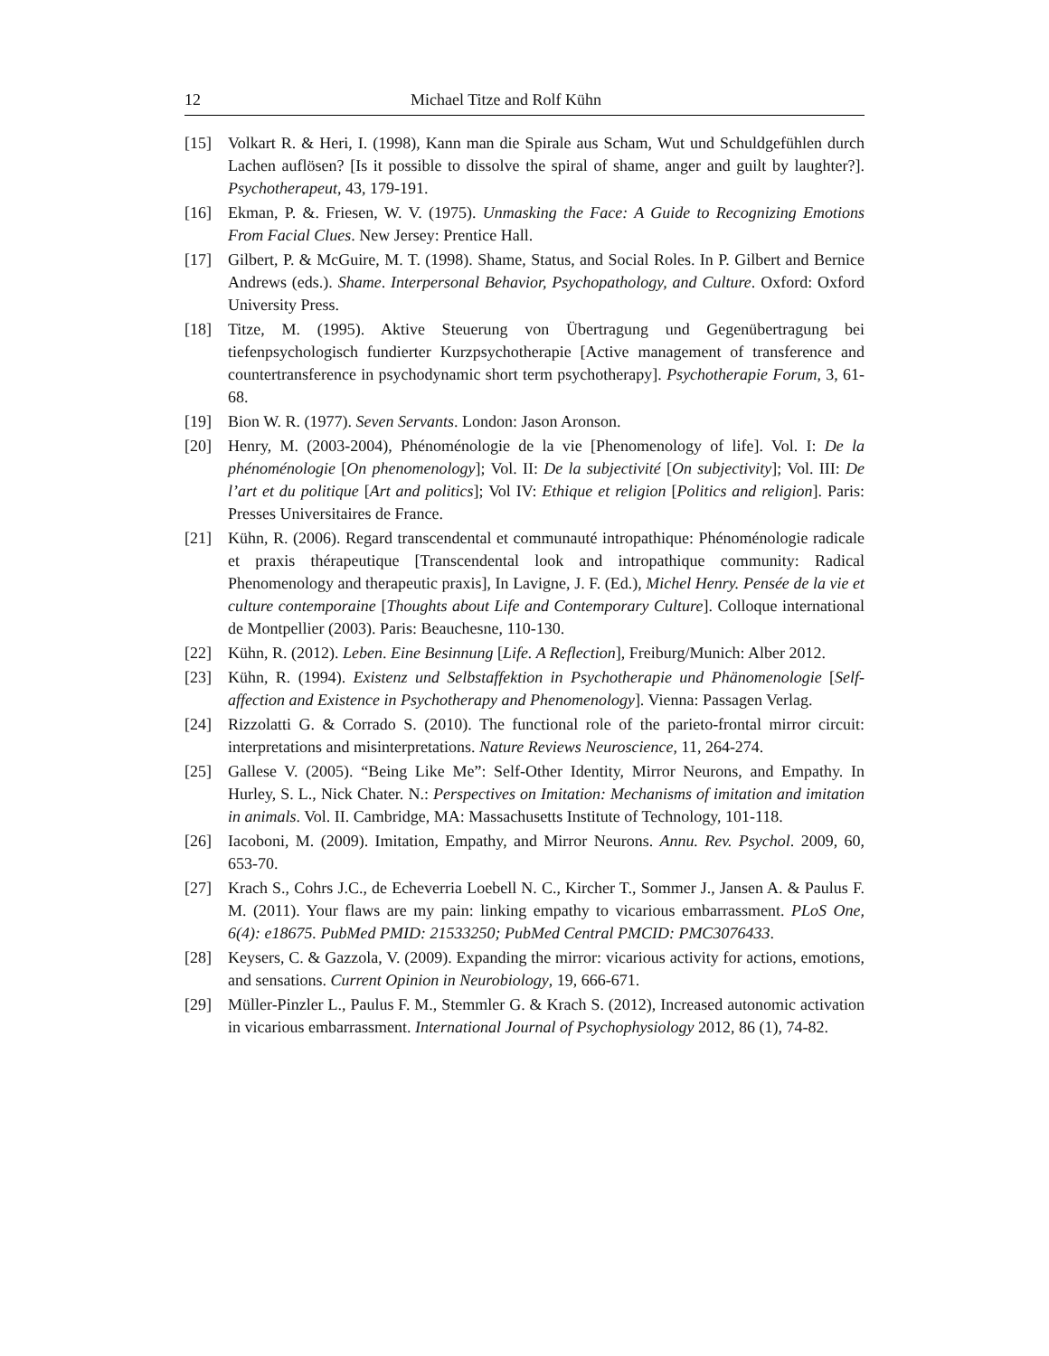12 Michael Titze and Rolf Kühn
[15] Volkart R. & Heri, I. (1998), Kann man die Spirale aus Scham, Wut und Schuldgefühlen durch Lachen auflösen? [Is it possible to dissolve the spiral of shame, anger and guilt by laughter?]. Psychotherapeut, 43, 179-191.
[16] Ekman, P. &. Friesen, W. V. (1975). Unmasking the Face: A Guide to Recognizing Emotions From Facial Clues. New Jersey: Prentice Hall.
[17] Gilbert, P. & McGuire, M. T. (1998). Shame, Status, and Social Roles. In P. Gilbert and Bernice Andrews (eds.). Shame. Interpersonal Behavior, Psychopathology, and Culture. Oxford: Oxford University Press.
[18] Titze, M. (1995). Aktive Steuerung von Übertragung und Gegenübertragung bei tiefenpsychologisch fundierter Kurzpsychotherapie [Active management of transference and countertransference in psychodynamic short term psychotherapy]. Psychotherapie Forum, 3, 61-68.
[19] Bion W. R. (1977). Seven Servants. London: Jason Aronson.
[20] Henry, M. (2003-2004), Phénoménologie de la vie [Phenomenology of life]. Vol. I: De la phénoménologie [On phenomenology]; Vol. II: De la subjectivité [On subjectivity]; Vol. III: De l’art et du politique [Art and politics]; Vol IV: Ethique et religion [Politics and religion]. Paris: Presses Universitaires de France.
[21] Kühn, R. (2006). Regard transcendental et communauté intropathique: Phénoménologie radicale et praxis thérapeutique [Transcendental look and intropathique community: Radical Phenomenology and therapeutic praxis], In Lavigne, J. F. (Ed.), Michel Henry. Pensée de la vie et culture contemporaine [Thoughts about Life and Contemporary Culture]. Colloque international de Montpellier (2003). Paris: Beauchesne, 110-130.
[22] Kühn, R. (2012). Leben. Eine Besinnung [Life. A Reflection], Freiburg/Munich: Alber 2012.
[23] Kühn, R. (1994). Existenz und Selbstaffektion in Psychotherapie und Phänomenologie [Self-affection and Existence in Psychotherapy and Phenomenology]. Vienna: Passagen Verlag.
[24] Rizzolatti G. & Corrado S. (2010). The functional role of the parieto-frontal mirror circuit: interpretations and misinterpretations. Nature Reviews Neuroscience, 11, 264-274.
[25] Gallese V. (2005). “Being Like Me”: Self-Other Identity, Mirror Neurons, and Empathy. In Hurley, S. L., Nick Chater. N.: Perspectives on Imitation: Mechanisms of imitation and imitation in animals. Vol. II. Cambridge, MA: Massachusetts Institute of Technology, 101-118.
[26] Iacoboni, M. (2009). Imitation, Empathy, and Mirror Neurons. Annu. Rev. Psychol. 2009, 60, 653-70.
[27] Krach S., Cohrs J.C., de Echeverria Loebell N. C., Kircher T., Sommer J., Jansen A. & Paulus F. M. (2011). Your flaws are my pain: linking empathy to vicarious embarrassment. PLoS One, 6(4): e18675. PubMed PMID: 21533250; PubMed Central PMCID: PMC3076433.
[28] Keysers, C. & Gazzola, V. (2009). Expanding the mirror: vicarious activity for actions, emotions, and sensations. Current Opinion in Neurobiology, 19, 666-671.
[29] Müller-Pinzler L., Paulus F. M., Stemmler G. & Krach S. (2012), Increased autonomic activation in vicarious embarrassment. International Journal of Psychophysiology 2012, 86 (1), 74-82.